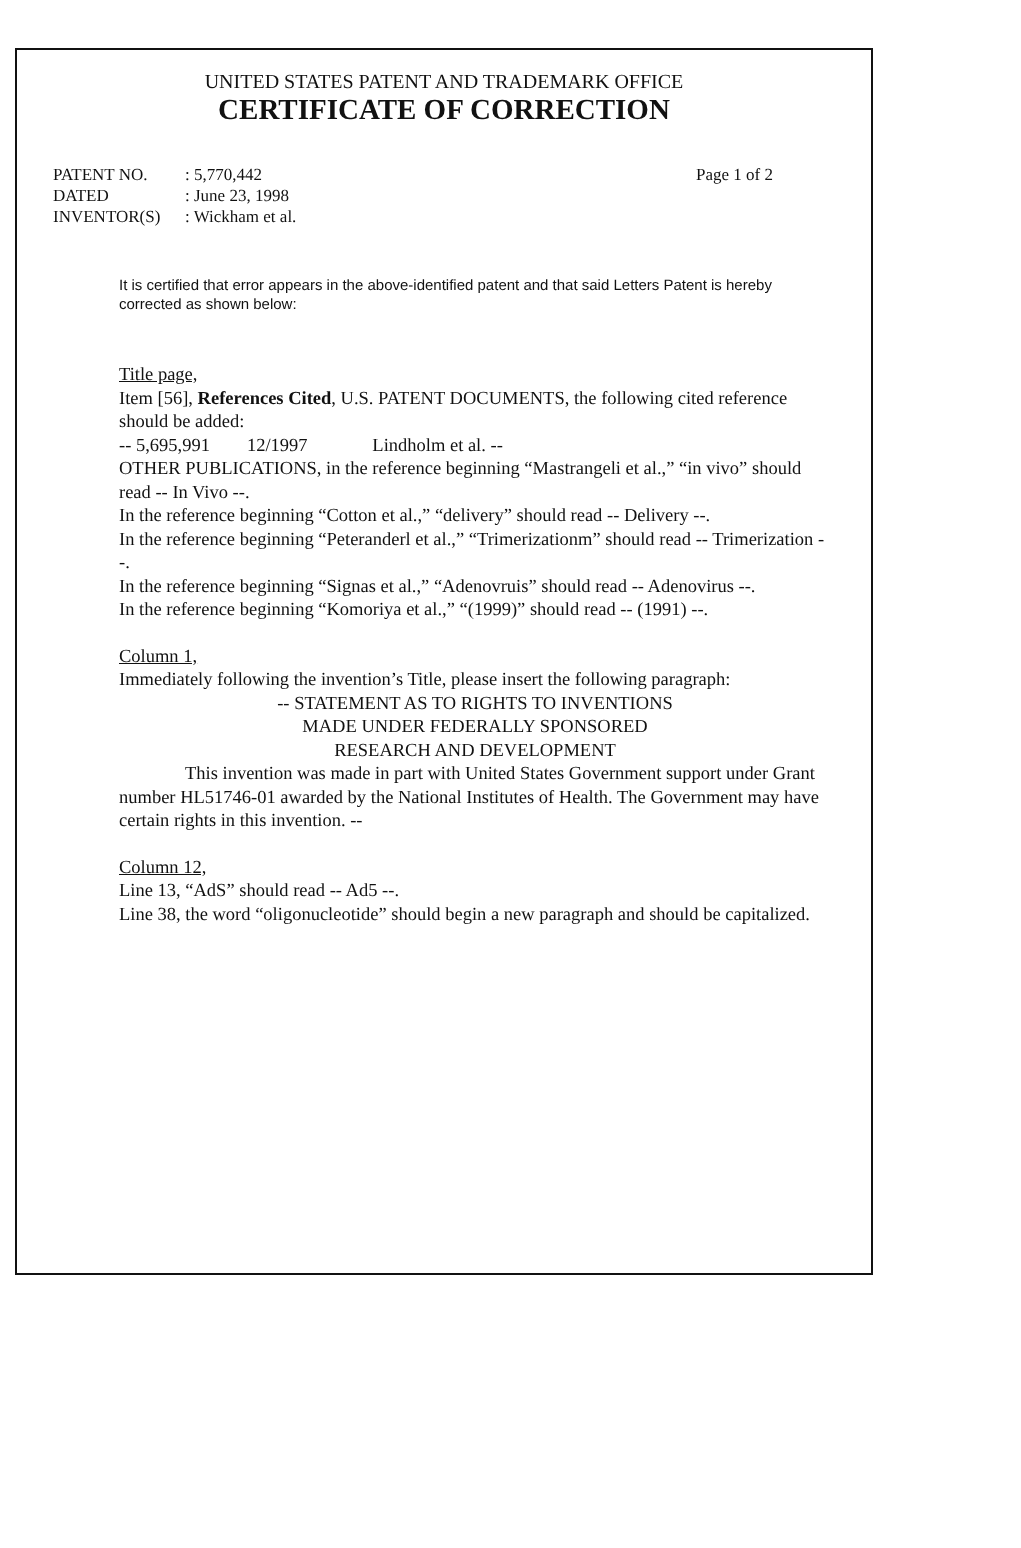UNITED STATES PATENT AND TRADEMARK OFFICE
CERTIFICATE OF CORRECTION
| PATENT NO. | : 5,770,442 | Page 1 of 2 |
| DATED | : June 23, 1998 | |
| INVENTOR(S) | : Wickham et al. | |
It is certified that error appears in the above-identified patent and that said Letters Patent is hereby corrected as shown below:
Title page,
Item [56], References Cited, U.S. PATENT DOCUMENTS, the following cited reference should be added:
-- 5,695,991 12/1997 Lindholm et al. --
OTHER PUBLICATIONS, in the reference beginning “Mastrangeli et al.,” “in vivo” should read -- In Vivo --.
In the reference beginning “Cotton et al.,” “delivery” should read -- Delivery --.
In the reference beginning “Peteranderl et al.,” “Trimerizationm” should read -- Trimerization --.
In the reference beginning “Signas et al.,” “Adenovruis” should read -- Adenovirus --.
In the reference beginning “Komoriya et al.,” “(1999)” should read -- (1991) --.
Column 1,
Immediately following the invention’s Title, please insert the following paragraph:
-- STATEMENT AS TO RIGHTS TO INVENTIONS
MADE UNDER FEDERALLY SPONSORED
RESEARCH AND DEVELOPMENT
This invention was made in part with United States Government support under Grant number HL51746-01 awarded by the National Institutes of Health. The Government may have certain rights in this invention. --
Column 12,
Line 13, “AdS” should read -- Ad5 --.
Line 38, the word “oligonucleotide” should begin a new paragraph and should be capitalized.